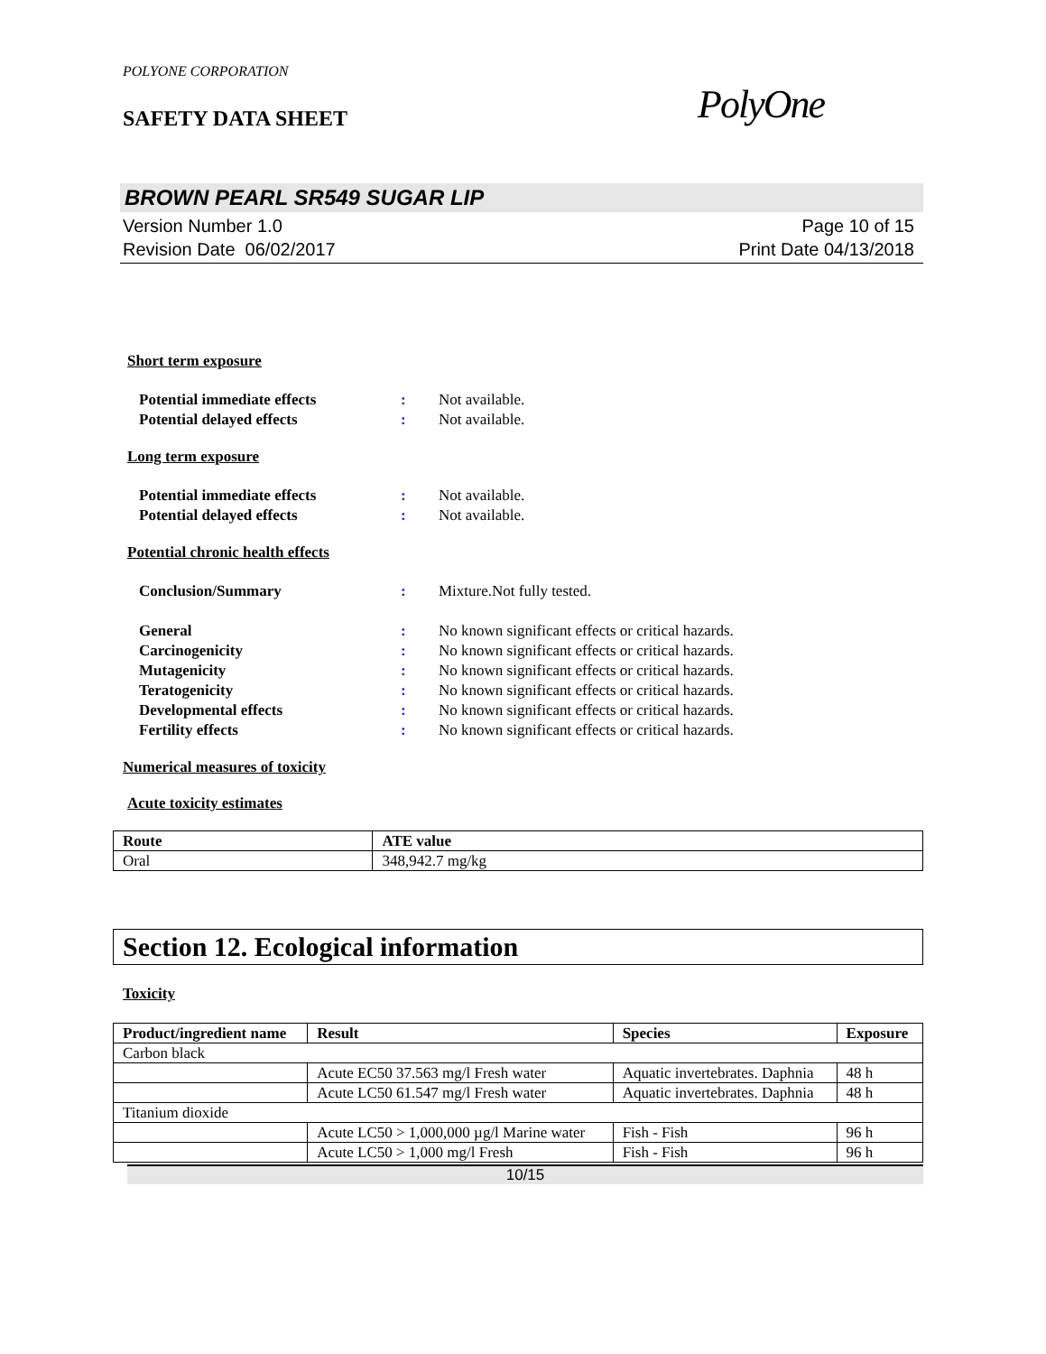POLYONE CORPORATION
SAFETY DATA SHEET
PolyOne
BROWN PEARL SR549 SUGAR LIP
Version Number 1.0
Revision Date 06/02/2017
Page 10 of 15
Print Date 04/13/2018
Short term exposure
Potential immediate effects: Not available.
Potential delayed effects: Not available.
Long term exposure
Potential immediate effects: Not available.
Potential delayed effects: Not available.
Potential chronic health effects
Conclusion/Summary: Mixture.Not fully tested.
General: No known significant effects or critical hazards.
Carcinogenicity: No known significant effects or critical hazards.
Mutagenicity: No known significant effects or critical hazards.
Teratogenicity: No known significant effects or critical hazards.
Developmental effects: No known significant effects or critical hazards.
Fertility effects: No known significant effects or critical hazards.
Numerical measures of toxicity
Acute toxicity estimates
| Route | ATE value |
| --- | --- |
| Oral | 348,942.7 mg/kg |
Section 12. Ecological information
Toxicity
| Product/ingredient name | Result | Species | Exposure |
| --- | --- | --- | --- |
| Carbon black | | | |
| | Acute EC50 37.563 mg/l Fresh water | Aquatic invertebrates. Daphnia | 48 h |
| | Acute LC50 61.547 mg/l Fresh water | Aquatic invertebrates. Daphnia | 48 h |
| Titanium dioxide | | | |
| | Acute LC50 > 1,000,000 µg/l Marine water | Fish - Fish | 96 h |
| | Acute LC50 > 1,000 mg/l Fresh | Fish - Fish | 96 h |
10/15